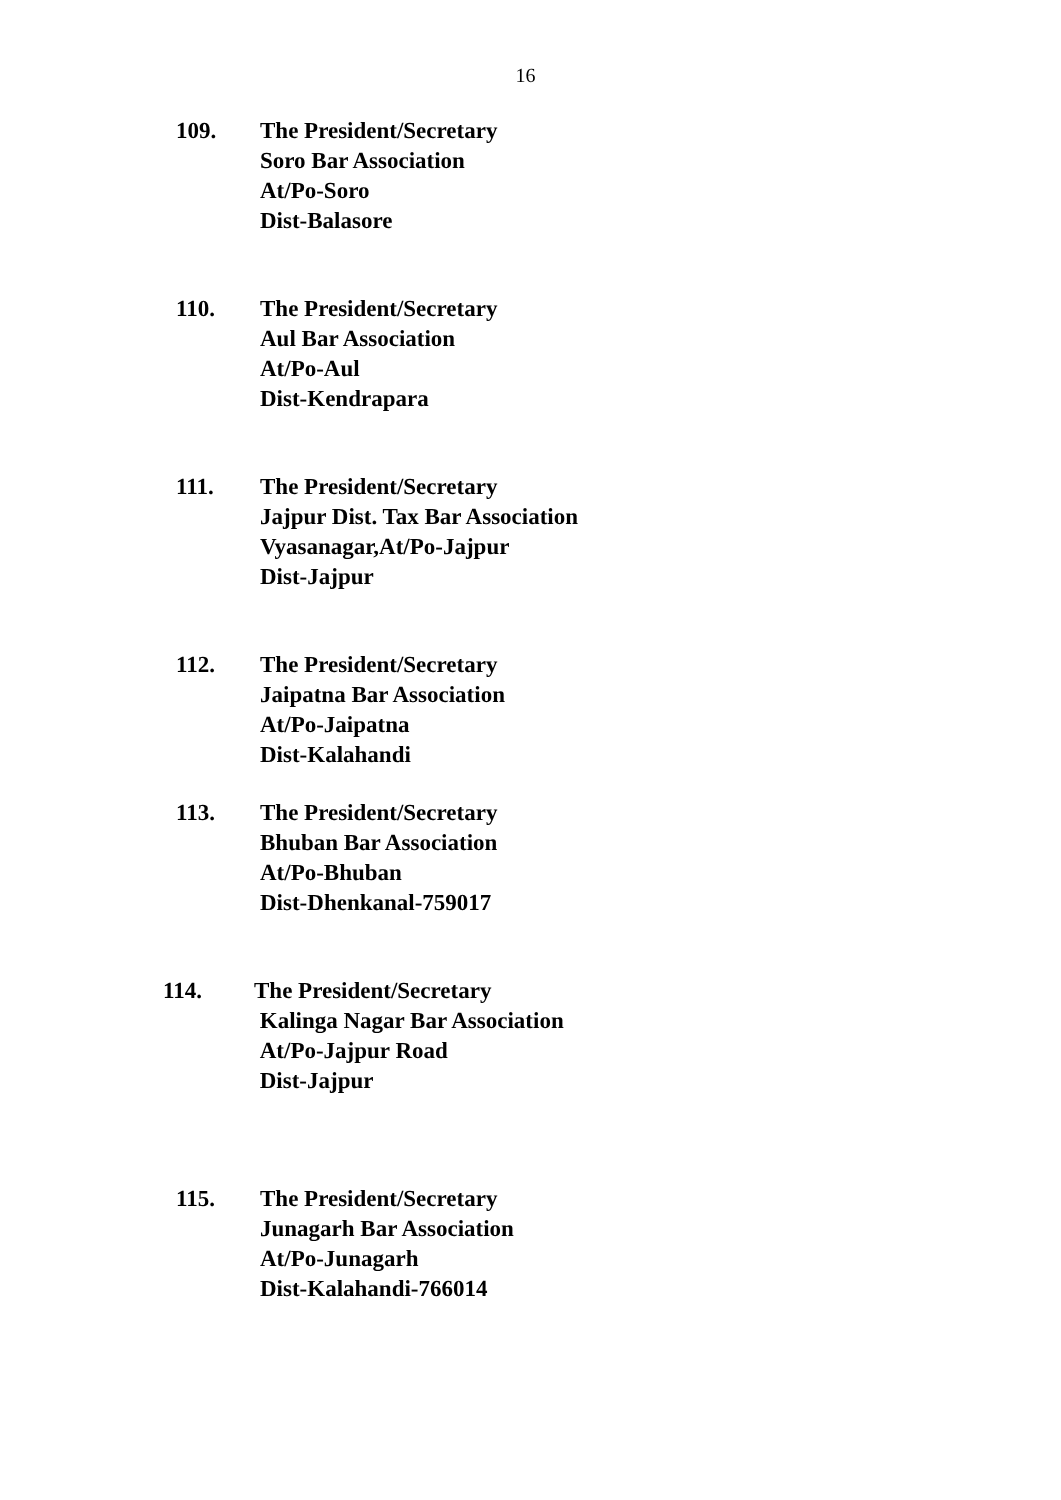16
109. The President/Secretary
Soro Bar Association
At/Po-Soro
Dist-Balasore
110. The President/Secretary
Aul Bar Association
At/Po-Aul
Dist-Kendrapara
111. The President/Secretary
Jajpur Dist. Tax Bar Association
Vyasanagar,At/Po-Jajpur
Dist-Jajpur
112. The President/Secretary
Jaipatna Bar Association
At/Po-Jaipatna
Dist-Kalahandi
113. The President/Secretary
Bhuban Bar Association
At/Po-Bhuban
Dist-Dhenkanal-759017
114. The President/Secretary
Kalinga Nagar Bar Association
At/Po-Jajpur Road
Dist-Jajpur
115. The President/Secretary
Junagarh Bar Association
At/Po-Junagarh
Dist-Kalahandi-766014